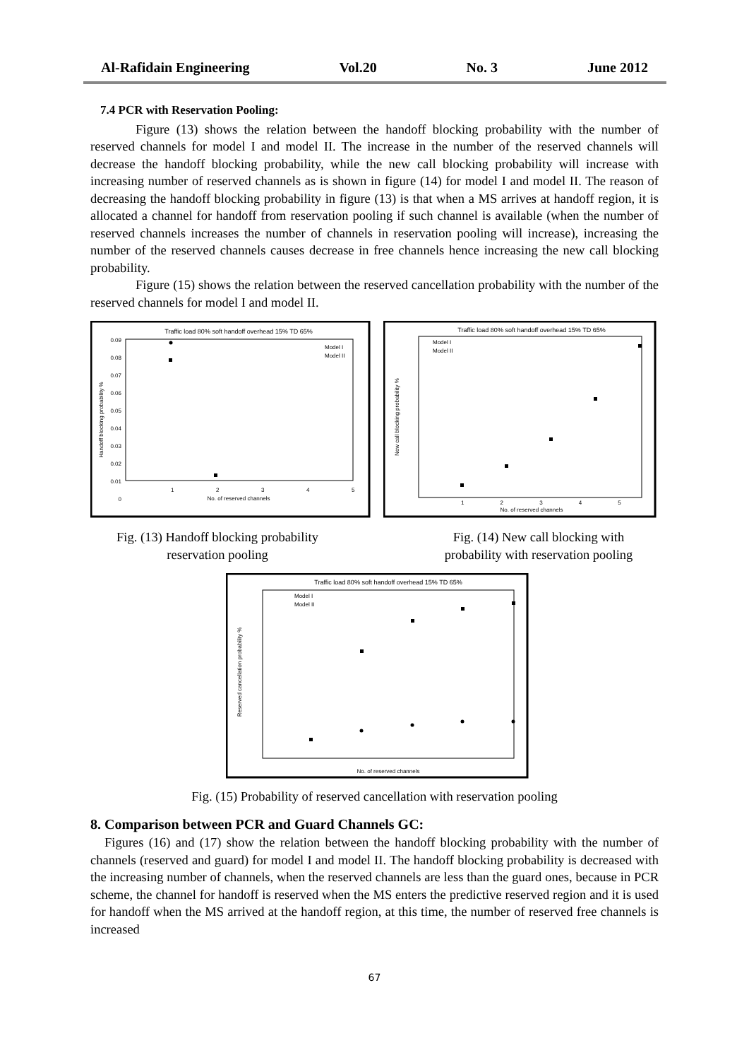Al-Rafidain Engineering Vol.20 No. 3 June 2012
7.4 PCR with Reservation Pooling:
Figure (13) shows the relation between the handoff blocking probability with the number of reserved channels for model I and model II. The increase in the number of the reserved channels will decrease the handoff blocking probability, while the new call blocking probability will increase with increasing number of reserved channels as is shown in figure (14) for model I and model II. The reason of decreasing the handoff blocking probability in figure (13) is that when a MS arrives at handoff region, it is allocated a channel for handoff from reservation pooling if such channel is available (when the number of reserved channels increases the number of channels in reservation pooling will increase), increasing the number of the reserved channels causes decrease in free channels hence increasing the new call blocking probability.
Figure (15) shows the relation between the reserved cancellation probability with the number of the reserved channels for model I and model II.
Traffic load 80% soft handoff overhead 15% TD 65%
Handoff blocking probability %
0.09
0.08
0.07
0.06
0.05
0.04
0.03
0.02
0.01
0
1
2
3
4
5
No. of reserved channels
Model I
Model II
Traffic load 80% soft handoff overhead 15% TD 65%
New call blocking probability %
Model I
Model II
No. of reserved channels
1 2 3 4 5
Fig. (13) Handoff blocking probability
reservation pooling
Fig. (14) New call blocking with
probability with reservation pooling
Traffic load 80% soft handoff overhead 15% TD 65%
Reserved cancellation probability %
Model I
Model II
No. of reserved channels
Fig. (15) Probability of reserved cancellation with reservation pooling
8. Comparison between PCR and Guard Channels GC:
Figures (16) and (17) show the relation between the handoff blocking probability with the number of channels (reserved and guard) for model I and model II. The handoff blocking probability is decreased with the increasing number of channels, when the reserved channels are less than the guard ones, because in PCR scheme, the channel for handoff is reserved when the MS enters the predictive reserved region and it is used for handoff when the MS arrived at the handoff region, at this time, the number of reserved free channels is increased
67